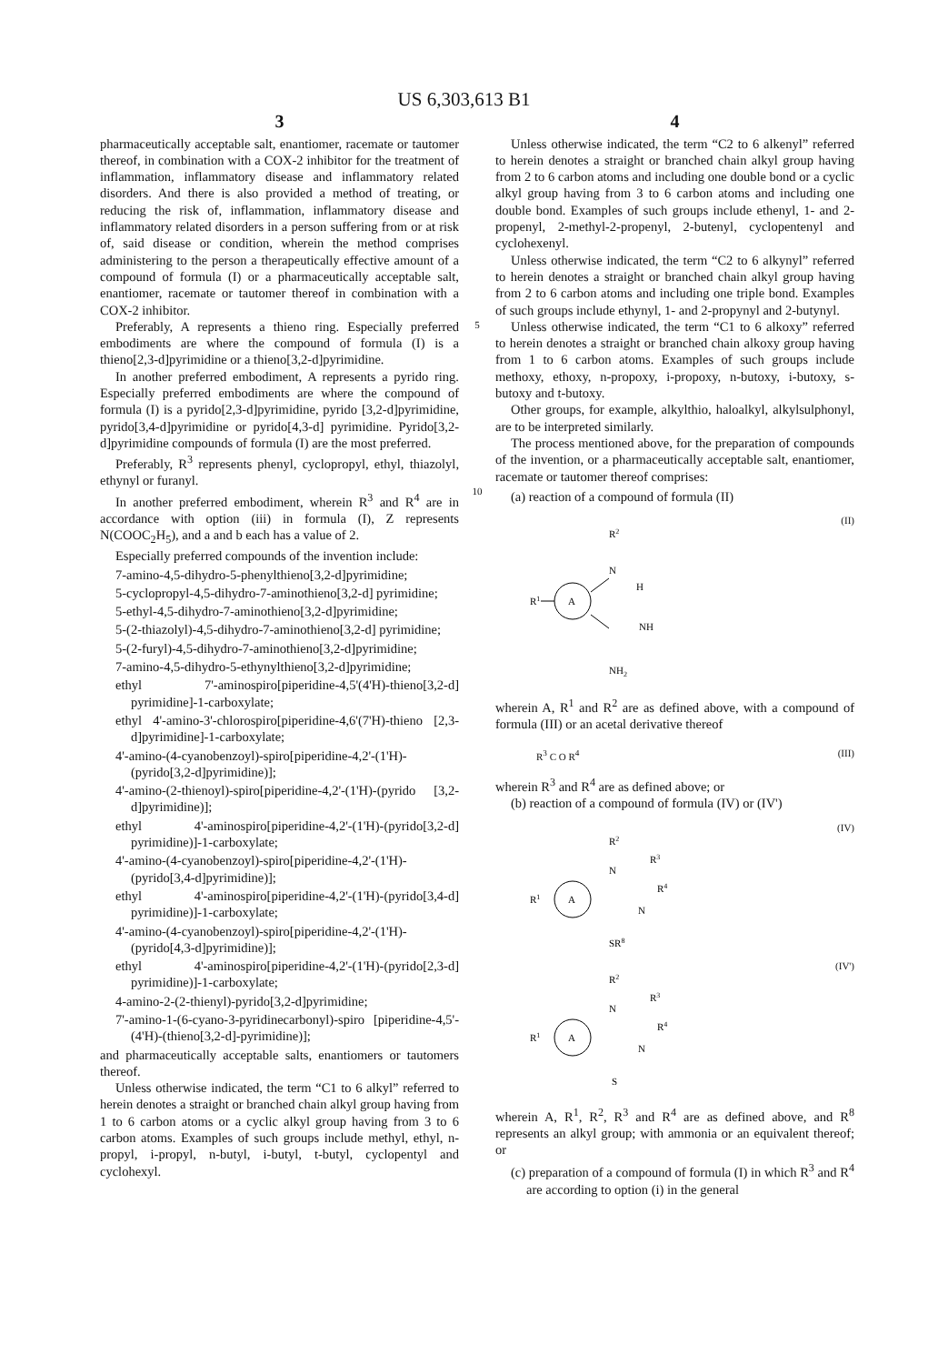US 6,303,613 B1
3
pharmaceutically acceptable salt, enantiomer, racemate or tautomer thereof, in combination with a COX-2 inhibitor for the treatment of inflammation, inflammatory disease and inflammatory related disorders. And there is also provided a method of treating, or reducing the risk of, inflammation, inflammatory disease and inflammatory related disorders in a person suffering from or at risk of, said disease or condition, wherein the method comprises administering to the person a therapeutically effective amount of a compound of formula (I) or a pharmaceutically acceptable salt, enantiomer, racemate or tautomer thereof in combination with a COX-2 inhibitor.
Preferably, A represents a thieno ring. Especially preferred embodiments are where the compound of formula (I) is a thieno[2,3-d]pyrimidine or a thieno[3,2-d]pyrimidine.
In another preferred embodiment, A represents a pyrido ring. Especially preferred embodiments are where the compound of formula (I) is a pyrido[2,3-d]pyrimidine, pyrido [3,2-d]pyrimidine, pyrido[3,4-d]pyrimidine or pyrido[4,3-d] pyrimidine. Pyrido[3,2-d]pyrimidine compounds of formula (I) are the most preferred.
Preferably, R<sup>3</sup> represents phenyl, cyclopropyl, ethyl, thiazolyl, ethynyl or furanyl.
In another preferred embodiment, wherein R<sup>3</sup> and R<sup>4</sup> are in accordance with option (iii) in formula (I), Z represents N(COOC<sub>2</sub>H<sub>5</sub>), and a and b each has a value of 2.
Especially preferred compounds of the invention include:
7-amino-4,5-dihydro-5-phenylthieno[3,2-d]pyrimidine;
5-cyclopropyl-4,5-dihydro-7-aminothieno[3,2-d] pyrimidine;
5-ethyl-4,5-dihydro-7-aminothieno[3,2-d]pyrimidine;
5-(2-thiazolyl)-4,5-dihydro-7-aminothieno[3,2-d] pyrimidine;
5-(2-furyl)-4,5-dihydro-7-aminothieno[3,2-d]pyrimidine;
7-amino-4,5-dihydro-5-ethynylthieno[3,2-d]pyrimidine;
ethyl 7'-aminospiro[piperidine-4,5'(4'H)-thieno[3,2-d] pyrimidine]-1-carboxylate;
ethyl 4'-amino-3'-chlorospiro[piperidine-4,6'(7'H)-thieno [2,3-d]pyrimidine]-1-carboxylate;
4'-amino-(4-cyanobenzoyl)-spiro[piperidine-4,2'-(1'H)-(pyrido[3,2-d]pyrimidine)];
4'-amino-(2-thienoyl)-spiro[piperidine-4,2'-(1'H)-(pyrido [3,2-d]pyrimidine)];
ethyl 4'-aminospiro[piperidine-4,2'-(1'H)-(pyrido[3,2-d] pyrimidine)]-1-carboxylate;
4'-amino-(4-cyanobenzoyl)-spiro[piperidine-4,2'-(1'H)-(pyrido[3,4-d]pyrimidine)];
ethyl 4'-aminospiro[piperidine-4,2'-(1'H)-(pyrido[3,4-d] pyrimidine)]-1-carboxylate;
4'-amino-(4-cyanobenzoyl)-spiro[piperidine-4,2'-(1'H)-(pyrido[4,3-d]pyrimidine)];
ethyl 4'-aminospiro[piperidine-4,2'-(1'H)-(pyrido[2,3-d] pyrimidine)]-1-carboxylate;
4-amino-2-(2-thienyl)-pyrido[3,2-d]pyrimidine;
7'-amino-1-(6-cyano-3-pyridinecarbonyl)-spiro [piperidine-4,5'-(4'H)-(thieno[3,2-d]-pyrimidine)];
and pharmaceutically acceptable salts, enantiomers or tautomers thereof.
Unless otherwise indicated, the term “C1 to 6 alkyl” referred to herein denotes a straight or branched chain alkyl group having from 1 to 6 carbon atoms or a cyclic alkyl group having from 3 to 6 carbon atoms. Examples of such groups include methyl, ethyl, n-propyl, i-propyl, n-butyl, i-butyl, t-butyl, cyclopentyl and cyclohexyl.
5
10
4
Unless otherwise indicated, the term “C2 to 6 alkenyl” referred to herein denotes a straight or branched chain alkyl group having from 2 to 6 carbon atoms and including one double bond or a cyclic alkyl group having from 3 to 6 carbon atoms and including one double bond. Examples of such groups include ethenyl, 1- and 2-propenyl, 2-methyl-2-propenyl, 2-butenyl, cyclopentenyl and cyclohexenyl.
Unless otherwise indicated, the term “C2 to 6 alkynyl” referred to herein denotes a straight or branched chain alkyl group having from 2 to 6 carbon atoms and including one triple bond. Examples of such groups include ethynyl, 1- and 2-propynyl and 2-butynyl.
Unless otherwise indicated, the term “C1 to 6 alkoxy” referred to herein denotes a straight or branched chain alkoxy group having from 1 to 6 carbon atoms. Examples of such groups include methoxy, ethoxy, n-propoxy, i-propoxy, n-butoxy, i-butoxy, s-butoxy and t-butoxy.
Other groups, for example, alkylthio, haloalkyl, alkylsulphonyl, are to be interpreted similarly.
The process mentioned above, for the preparation of compounds of the invention, or a pharmaceutically acceptable salt, enantiomer, racemate or tautomer thereof comprises:
(a) reaction of a compound of formula (II)
(II)
A
R1
R2
N
H
NH
NH2
wherein A, R<sup>1</sup> and R<sup>2</sup> are as defined above, with a compound of formula (III) or an acetal derivative thereof
R<sup>3</sup> C O R<sup>4</sup> (III)
wherein R<sup>3</sup> and R<sup>4</sup> are as defined above; or
(b) reaction of a compound of formula (IV) or (IV')
(IV)
A
R1
R2
N
R3
R4
N
SR8
(IV')
A
R1
R2
N
R3
R4
N
S
wherein A, R<sup>1</sup>, R<sup>2</sup>, R<sup>3</sup> and R<sup>4</sup> are as defined above, and R<sup>8</sup> represents an alkyl group; with ammonia or an equivalent thereof; or
(c) preparation of a compound of formula (I) in which R<sup>3</sup> and R<sup>4</sup> are according to option (i) in the general